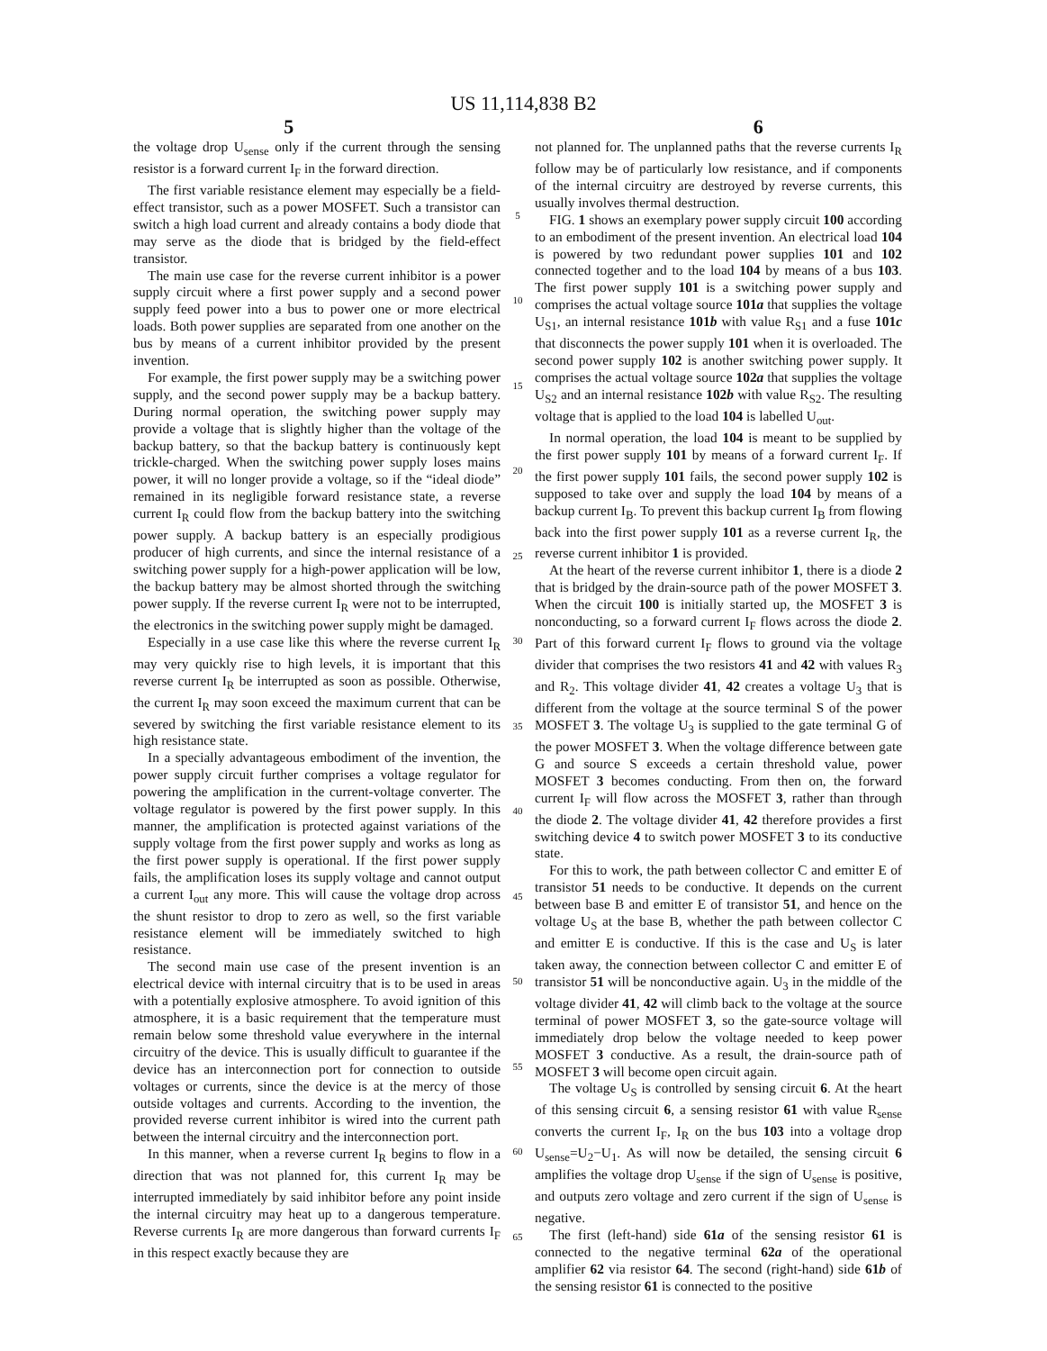US 11,114,838 B2
5 6
the voltage drop U<sub>sense</sub> only if the current through the sensing resistor is a forward current I<sub>F</sub> in the forward direction.
The first variable resistance element may especially be a field-effect transistor, such as a power MOSFET. Such a transistor can switch a high load current and already contains a body diode that may serve as the diode that is bridged by the field-effect transistor.
The main use case for the reverse current inhibitor is a power supply circuit where a first power supply and a second power supply feed power into a bus to power one or more electrical loads. Both power supplies are separated from one another on the bus by means of a current inhibitor provided by the present invention.
For example, the first power supply may be a switching power supply, and the second power supply may be a backup battery. During normal operation, the switching power supply may provide a voltage that is slightly higher than the voltage of the backup battery, so that the backup battery is continuously kept trickle-charged. When the switching power supply loses mains power, it will no longer provide a voltage, so if the “ideal diode” remained in its negligible forward resistance state, a reverse current I<sub>R</sub> could flow from the backup battery into the switching power supply. A backup battery is an especially prodigious producer of high currents, and since the internal resistance of a switching power supply for a high-power application will be low, the backup battery may be almost shorted through the switching power supply. If the reverse current I<sub>R</sub> were not to be interrupted, the electronics in the switching power supply might be damaged.
Especially in a use case like this where the reverse current I<sub>R</sub> may very quickly rise to high levels, it is important that this reverse current I<sub>R</sub> be interrupted as soon as possible. Otherwise, the current I<sub>R</sub> may soon exceed the maximum current that can be severed by switching the first variable resistance element to its high resistance state.
In a specially advantageous embodiment of the invention, the power supply circuit further comprises a voltage regulator for powering the amplification in the current-voltage converter. The voltage regulator is powered by the first power supply. In this manner, the amplification is protected against variations of the supply voltage from the first power supply and works as long as the first power supply is operational. If the first power supply fails, the amplification loses its supply voltage and cannot output a current I<sub>out</sub> any more. This will cause the voltage drop across the shunt resistor to drop to zero as well, so the first variable resistance element will be immediately switched to high resistance.
The second main use case of the present invention is an electrical device with internal circuitry that is to be used in areas with a potentially explosive atmosphere. To avoid ignition of this atmosphere, it is a basic requirement that the temperature must remain below some threshold value everywhere in the internal circuitry of the device. This is usually difficult to guarantee if the device has an interconnection port for connection to outside voltages or currents, since the device is at the mercy of those outside voltages and currents. According to the invention, the provided reverse current inhibitor is wired into the current path between the internal circuitry and the interconnection port.
In this manner, when a reverse current I<sub>R</sub> begins to flow in a direction that was not planned for, this current I<sub>R</sub> may be interrupted immediately by said inhibitor before any point inside the internal circuitry may heat up to a dangerous temperature. Reverse currents I<sub>R</sub> are more dangerous than forward currents I<sub>F</sub> in this respect exactly because they are
5
10
15
20
25
30
35
40
45
50
55
60
65
not planned for. The unplanned paths that the reverse currents I<sub>R</sub> follow may be of particularly low resistance, and if components of the internal circuitry are destroyed by reverse currents, this usually involves thermal destruction.
FIG. 1 shows an exemplary power supply circuit 100 according to an embodiment of the present invention. An electrical load 104 is powered by two redundant power supplies 101 and 102 connected together and to the load 104 by means of a bus 103. The first power supply 101 is a switching power supply and comprises the actual voltage source 101a that supplies the voltage U<sub>S1</sub>, an internal resistance 101b with value R<sub>S1</sub> and a fuse 101c that disconnects the power supply 101 when it is overloaded. The second power supply 102 is another switching power supply. It comprises the actual voltage source 102a that supplies the voltage U<sub>S2</sub> and an internal resistance 102b with value R<sub>S2</sub>. The resulting voltage that is applied to the load 104 is labelled U<sub>out</sub>.
In normal operation, the load 104 is meant to be supplied by the first power supply 101 by means of a forward current I<sub>F</sub>. If the first power supply 101 fails, the second power supply 102 is supposed to take over and supply the load 104 by means of a backup current I<sub>B</sub>. To prevent this backup current I<sub>B</sub> from flowing back into the first power supply 101 as a reverse current I<sub>R</sub>, the reverse current inhibitor 1 is provided.
At the heart of the reverse current inhibitor 1, there is a diode 2 that is bridged by the drain-source path of the power MOSFET 3. When the circuit 100 is initially started up, the MOSFET 3 is nonconducting, so a forward current I<sub>F</sub> flows across the diode 2. Part of this forward current I<sub>F</sub> flows to ground via the voltage divider that comprises the two resistors 41 and 42 with values R<sub>3</sub> and R<sub>2</sub>. This voltage divider 41, 42 creates a voltage U<sub>3</sub> that is different from the voltage at the source terminal S of the power MOSFET 3. The voltage U<sub>3</sub> is supplied to the gate terminal G of the power MOSFET 3. When the voltage difference between gate G and source S exceeds a certain threshold value, power MOSFET 3 becomes conducting. From then on, the forward current I<sub>F</sub> will flow across the MOSFET 3, rather than through the diode 2. The voltage divider 41, 42 therefore provides a first switching device 4 to switch power MOSFET 3 to its conductive state.
For this to work, the path between collector C and emitter E of transistor 51 needs to be conductive. It depends on the current between base B and emitter E of transistor 51, and hence on the voltage U<sub>S</sub> at the base B, whether the path between collector C and emitter E is conductive. If this is the case and U<sub>S</sub> is later taken away, the connection between collector C and emitter E of transistor 51 will be nonconductive again. U<sub>3</sub> in the middle of the voltage divider 41, 42 will climb back to the voltage at the source terminal of power MOSFET 3, so the gate-source voltage will immediately drop below the voltage needed to keep power MOSFET 3 conductive. As a result, the drain-source path of MOSFET 3 will become open circuit again.
The voltage U<sub>S</sub> is controlled by sensing circuit 6. At the heart of this sensing circuit 6, a sensing resistor 61 with value R<sub>sense</sub> converts the current I<sub>F</sub>, I<sub>R</sub> on the bus 103 into a voltage drop U<sub>sense</sub>=U<sub>2</sub>−U<sub>1</sub>. As will now be detailed, the sensing circuit 6 amplifies the voltage drop U<sub>sense</sub> if the sign of U<sub>sense</sub> is positive, and outputs zero voltage and zero current if the sign of U<sub>sense</sub> is negative.
The first (left-hand) side 61a of the sensing resistor 61 is connected to the negative terminal 62a of the operational amplifier 62 via resistor 64. The second (right-hand) side 61b of the sensing resistor 61 is connected to the positive